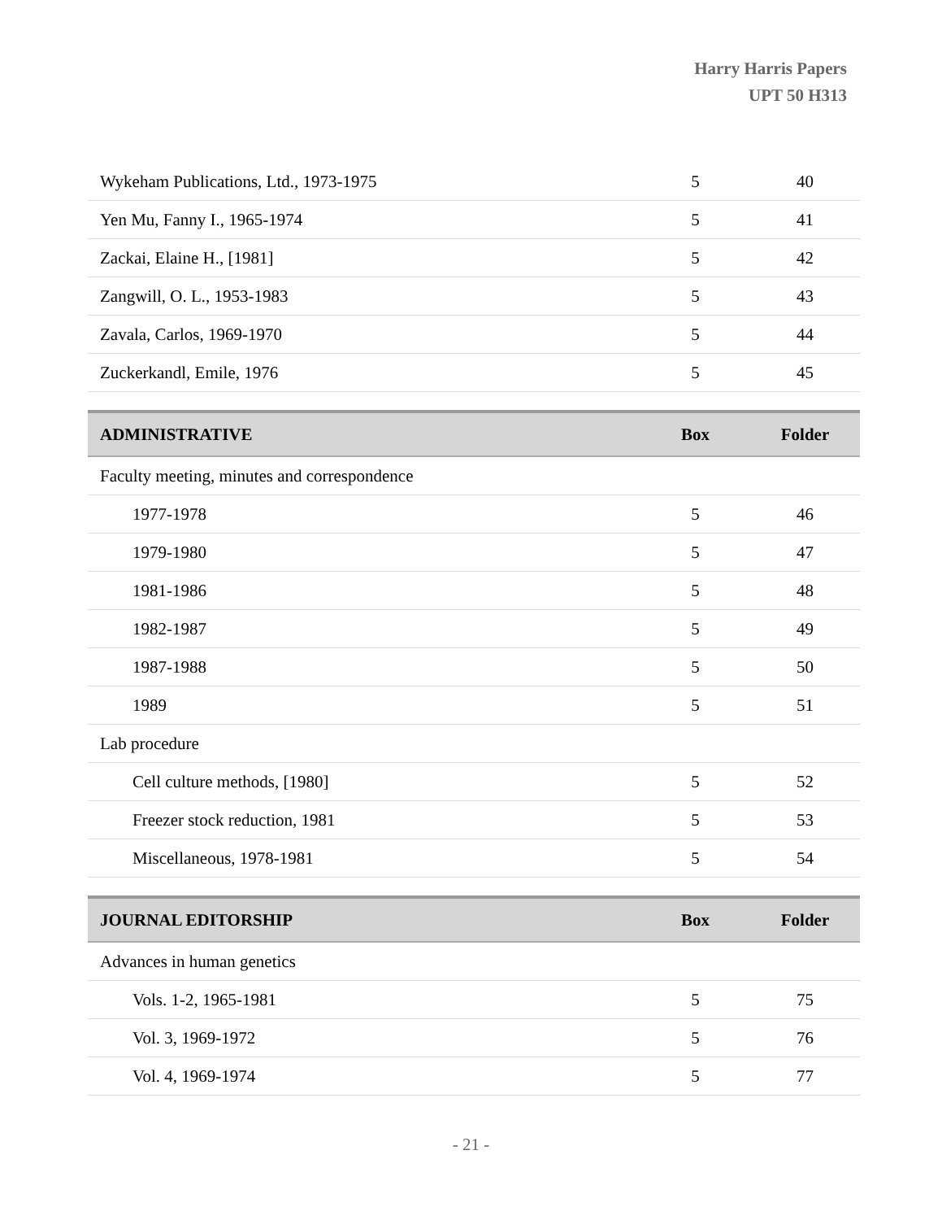Harry Harris Papers
UPT 50 H313
| Wykeham Publications, Ltd., 1973-1975 | 5 | 40 |
| Yen Mu, Fanny I., 1965-1974 | 5 | 41 |
| Zackai, Elaine H., [1981] | 5 | 42 |
| Zangwill, O. L., 1953-1983 | 5 | 43 |
| Zavala, Carlos, 1969-1970 | 5 | 44 |
| Zuckerkandl, Emile, 1976 | 5 | 45 |
| ADMINISTRATIVE | Box | Folder |
| Faculty meeting, minutes and correspondence | | |
| 1977-1978 | 5 | 46 |
| 1979-1980 | 5 | 47 |
| 1981-1986 | 5 | 48 |
| 1982-1987 | 5 | 49 |
| 1987-1988 | 5 | 50 |
| 1989 | 5 | 51 |
| Lab procedure | | |
| Cell culture methods, [1980] | 5 | 52 |
| Freezer stock reduction, 1981 | 5 | 53 |
| Miscellaneous, 1978-1981 | 5 | 54 |
| JOURNAL EDITORSHIP | Box | Folder |
| Advances in human genetics | | |
| Vols. 1-2, 1965-1981 | 5 | 75 |
| Vol. 3, 1969-1972 | 5 | 76 |
| Vol. 4, 1969-1974 | 5 | 77 |
- 21 -